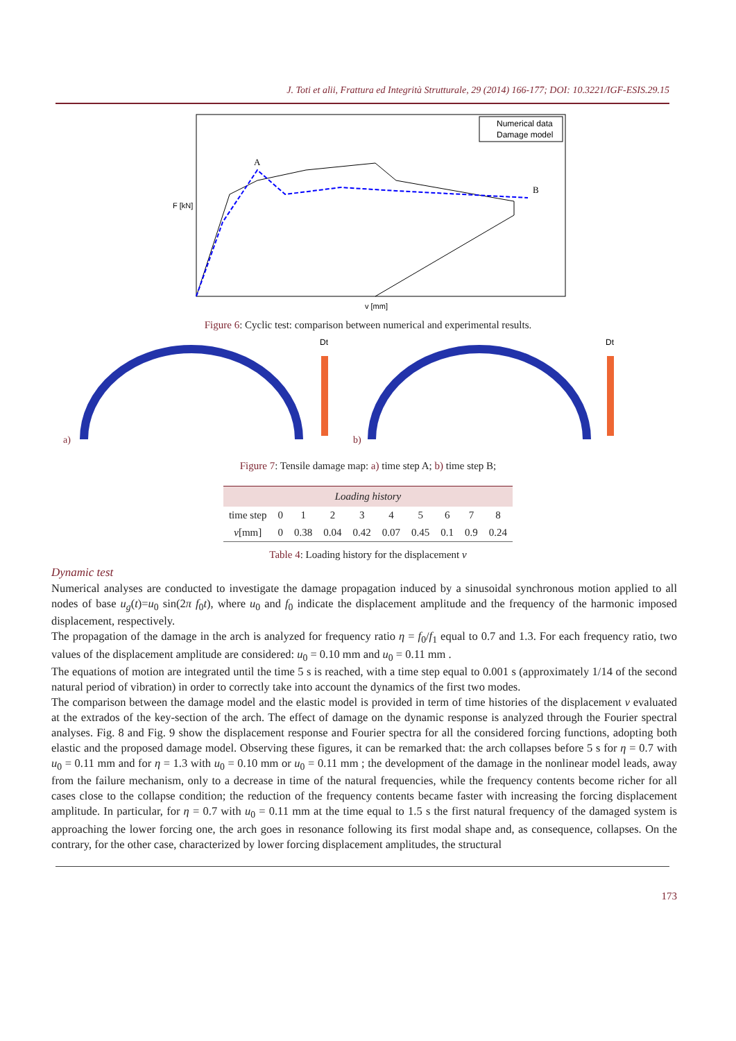J. Toti et alii, Frattura ed Integrità Strutturale, 29 (2014) 166-177; DOI: 10.3221/IGF-ESIS.29.15
F [kN]
v [mm]
Numerical data
Damage model
A
B
Figure 6: Cyclic test: comparison between numerical and experimental results.
a)
Dt
b)
Dt
Figure 7: Tensile damage map: a) time step A; b) time step B;
| Loading history | | | | | | | | | |
| --- | --- | --- | --- | --- | --- | --- | --- | --- | --- |
| time step | 0 | 1 | 2 | 3 | 4 | 5 | 6 | 7 | 8 |
| v [mm] | 0 | 0.38 | 0.04 | 0.42 | 0.07 | 0.45 | 0.1 | 0.9 | 0.24 |
Table 4: Loading history for the displacement v
Dynamic test
Numerical analyses are conducted to investigate the damage propagation induced by a sinusoidal synchronous motion applied to all nodes of base u<sub>g</sub>(t)=u<sub>0</sub> sin(2π f<sub>0</sub>t), where u<sub>0</sub> and f<sub>0</sub> indicate the displacement amplitude and the frequency of the harmonic imposed displacement, respectively.
The propagation of the damage in the arch is analyzed for frequency ratio η = f<sub>0</sub>/f<sub>1</sub> equal to 0.7 and 1.3. For each frequency ratio, two values of the displacement amplitude are considered: u<sub>0</sub> = 0.10 mm and u<sub>0</sub> = 0.11 mm .
The equations of motion are integrated until the time 5 s is reached, with a time step equal to 0.001 s (approximately 1/14 of the second natural period of vibration) in order to correctly take into account the dynamics of the first two modes.
The comparison between the damage model and the elastic model is provided in term of time histories of the displacement v evaluated at the extrados of the key-section of the arch. The effect of damage on the dynamic response is analyzed through the Fourier spectral analyses. Fig. 8 and Fig. 9 show the displacement response and Fourier spectra for all the considered forcing functions, adopting both elastic and the proposed damage model. Observing these figures, it can be remarked that: the arch collapses before 5 s for η = 0.7 with u<sub>0</sub> = 0.11 mm and for η = 1.3 with u<sub>0</sub> = 0.10 mm or u<sub>0</sub> = 0.11 mm ; the development of the damage in the nonlinear model leads, away from the failure mechanism, only to a decrease in time of the natural frequencies, while the frequency contents become richer for all cases close to the collapse condition; the reduction of the frequency contents became faster with increasing the forcing displacement amplitude. In particular, for η = 0.7 with u<sub>0</sub> = 0.11 mm at the time equal to 1.5 s the first natural frequency of the damaged system is approaching the lower forcing one, the arch goes in resonance following its first modal shape and, as consequence, collapses. On the contrary, for the other case, characterized by lower forcing displacement amplitudes, the structural
173